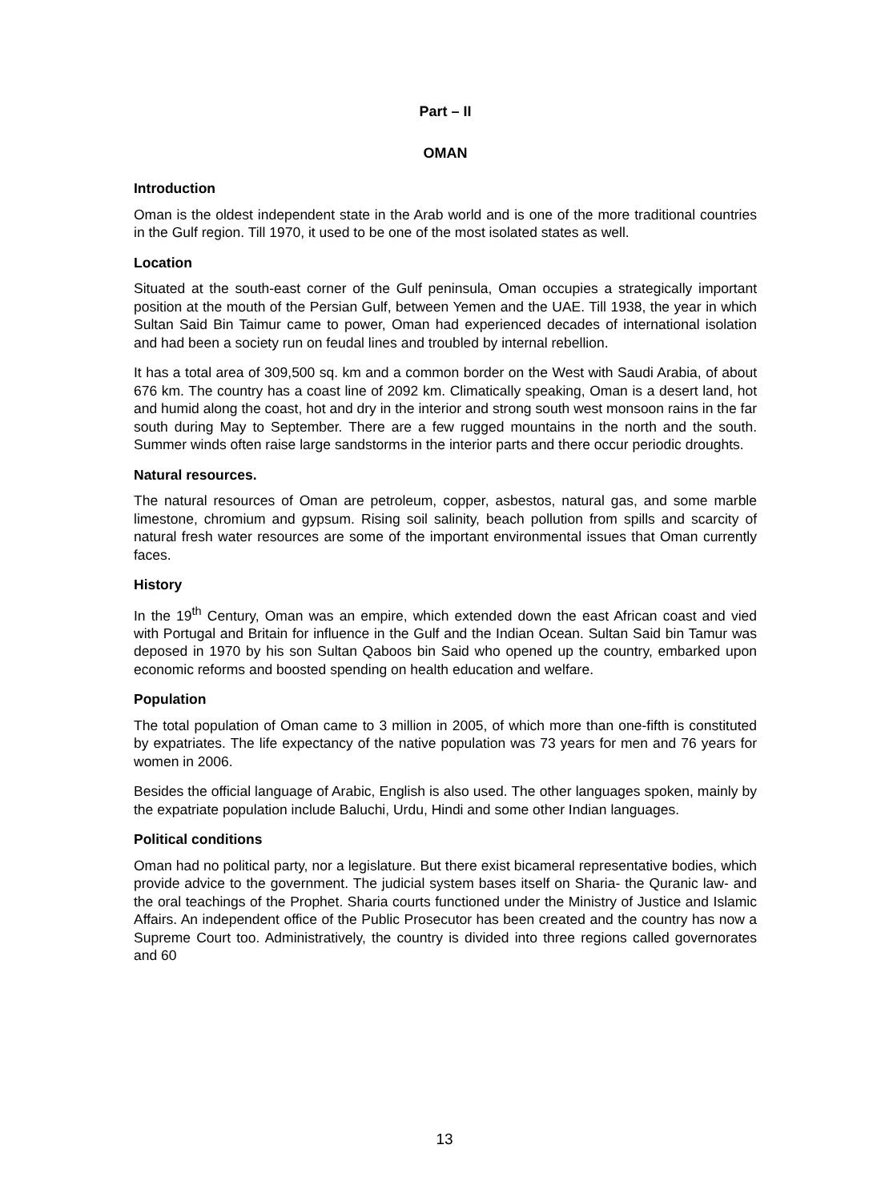Part – II
OMAN
Introduction
Oman is the oldest independent state in the Arab world and is one of the more traditional countries in the Gulf region. Till 1970, it used to be one of the most isolated states as well.
Location
Situated at the south-east corner of the Gulf peninsula, Oman occupies a strategically important position at the mouth of the Persian Gulf, between Yemen and the UAE. Till 1938, the year in which Sultan Said Bin Taimur came to power, Oman had experienced decades of international isolation and had been a society run on feudal lines and troubled by internal rebellion.
It has a total area of 309,500 sq. km and a common border on the West with Saudi Arabia, of about 676 km. The country has a coast line of 2092 km. Climatically speaking, Oman is a desert land, hot and humid along the coast, hot and dry in the interior and strong south west monsoon rains in the far south during May to September. There are a few rugged mountains in the north and the south. Summer winds often raise large sandstorms in the interior parts and there occur periodic droughts.
Natural resources.
The natural resources of Oman are petroleum, copper, asbestos, natural gas, and some marble limestone, chromium and gypsum. Rising soil salinity, beach pollution from spills and scarcity of natural fresh water resources are some of the important environmental issues that Oman currently faces.
History
In the 19<sup>th</sup> Century, Oman was an empire, which extended down the east African coast and vied with Portugal and Britain for influence in the Gulf and the Indian Ocean. Sultan Said bin Tamur was deposed in 1970 by his son Sultan Qaboos bin Said who opened up the country, embarked upon economic reforms and boosted spending on health education and welfare.
Population
The total population of Oman came to 3 million in 2005, of which more than one-fifth is constituted by expatriates. The life expectancy of the native population was 73 years for men and 76 years for women in 2006.
Besides the official language of Arabic, English is also used. The other languages spoken, mainly by the expatriate population include Baluchi, Urdu, Hindi and some other Indian languages.
Political conditions
Oman had no political party, nor a legislature. But there exist bicameral representative bodies, which provide advice to the government. The judicial system bases itself on Sharia- the Quranic law- and the oral teachings of the Prophet. Sharia courts functioned under the Ministry of Justice and Islamic Affairs. An independent office of the Public Prosecutor has been created and the country has now a Supreme Court too. Administratively, the country is divided into three regions called governorates and 60
13